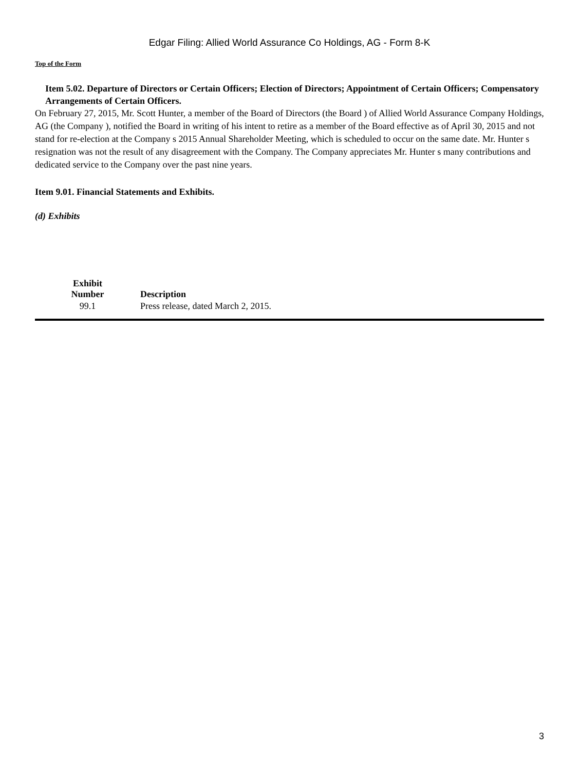Edgar Filing: Allied World Assurance Co Holdings, AG - Form 8-K
Top of the Form
Item 5.02. Departure of Directors or Certain Officers; Election of Directors; Appointment of Certain Officers; Compensatory Arrangements of Certain Officers.
On February 27, 2015, Mr. Scott Hunter, a member of the Board of Directors (the Board ) of Allied World Assurance Company Holdings, AG (the Company ), notified the Board in writing of his intent to retire as a member of the Board effective as of April 30, 2015 and not stand for re-election at the Company s 2015 Annual Shareholder Meeting, which is scheduled to occur on the same date. Mr. Hunter s resignation was not the result of any disagreement with the Company. The Company appreciates Mr. Hunter s many contributions and dedicated service to the Company over the past nine years.
Item 9.01. Financial Statements and Exhibits.
(d) Exhibits
| Exhibit Number | Description |
| --- | --- |
| 99.1 | Press release, dated March 2, 2015. |
3